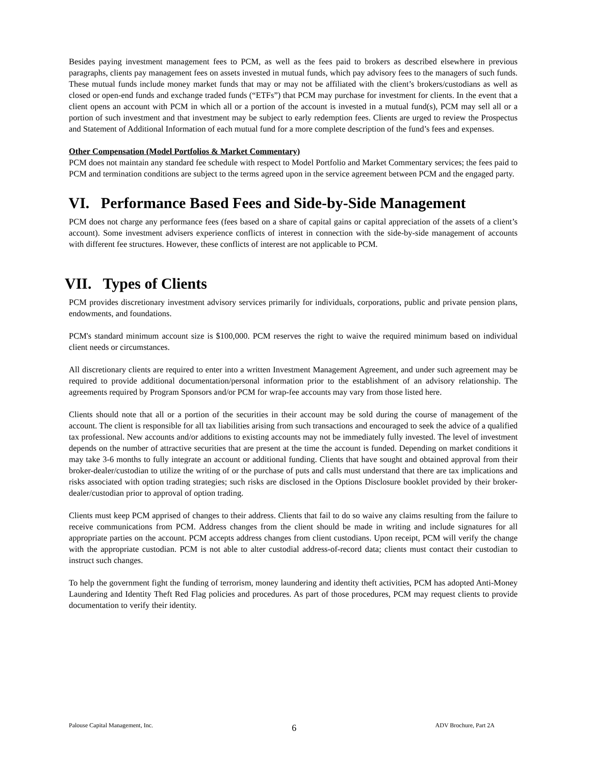Besides paying investment management fees to PCM, as well as the fees paid to brokers as described elsewhere in previous paragraphs, clients pay management fees on assets invested in mutual funds, which pay advisory fees to the managers of such funds. These mutual funds include money market funds that may or may not be affiliated with the client’s brokers/custodians as well as closed or open-end funds and exchange traded funds (“ETFs”) that PCM may purchase for investment for clients. In the event that a client opens an account with PCM in which all or a portion of the account is invested in a mutual fund(s), PCM may sell all or a portion of such investment and that investment may be subject to early redemption fees. Clients are urged to review the Prospectus and Statement of Additional Information of each mutual fund for a more complete description of the fund’s fees and expenses.
Other Compensation (Model Portfolios & Market Commentary)
PCM does not maintain any standard fee schedule with respect to Model Portfolio and Market Commentary services; the fees paid to PCM and termination conditions are subject to the terms agreed upon in the service agreement between PCM and the engaged party.
VI. Performance Based Fees and Side-by-Side Management
PCM does not charge any performance fees (fees based on a share of capital gains or capital appreciation of the assets of a client’s account). Some investment advisers experience conflicts of interest in connection with the side-by-side management of accounts with different fee structures. However, these conflicts of interest are not applicable to PCM.
VII. Types of Clients
PCM provides discretionary investment advisory services primarily for individuals, corporations, public and private pension plans, endowments, and foundations.
PCM's standard minimum account size is $100,000. PCM reserves the right to waive the required minimum based on individual client needs or circumstances.
All discretionary clients are required to enter into a written Investment Management Agreement, and under such agreement may be required to provide additional documentation/personal information prior to the establishment of an advisory relationship. The agreements required by Program Sponsors and/or PCM for wrap-fee accounts may vary from those listed here.
Clients should note that all or a portion of the securities in their account may be sold during the course of management of the account. The client is responsible for all tax liabilities arising from such transactions and encouraged to seek the advice of a qualified tax professional. New accounts and/or additions to existing accounts may not be immediately fully invested. The level of investment depends on the number of attractive securities that are present at the time the account is funded. Depending on market conditions it may take 3-6 months to fully integrate an account or additional funding. Clients that have sought and obtained approval from their broker-dealer/custodian to utilize the writing of or the purchase of puts and calls must understand that there are tax implications and risks associated with option trading strategies; such risks are disclosed in the Options Disclosure booklet provided by their broker-dealer/custodian prior to approval of option trading.
Clients must keep PCM apprised of changes to their address. Clients that fail to do so waive any claims resulting from the failure to receive communications from PCM. Address changes from the client should be made in writing and include signatures for all appropriate parties on the account. PCM accepts address changes from client custodians. Upon receipt, PCM will verify the change with the appropriate custodian. PCM is not able to alter custodial address-of-record data; clients must contact their custodian to instruct such changes.
To help the government fight the funding of terrorism, money laundering and identity theft activities, PCM has adopted Anti-Money Laundering and Identity Theft Red Flag policies and procedures. As part of those procedures, PCM may request clients to provide documentation to verify their identity.
Palouse Capital Management, Inc. 6 ADV Brochure, Part 2A